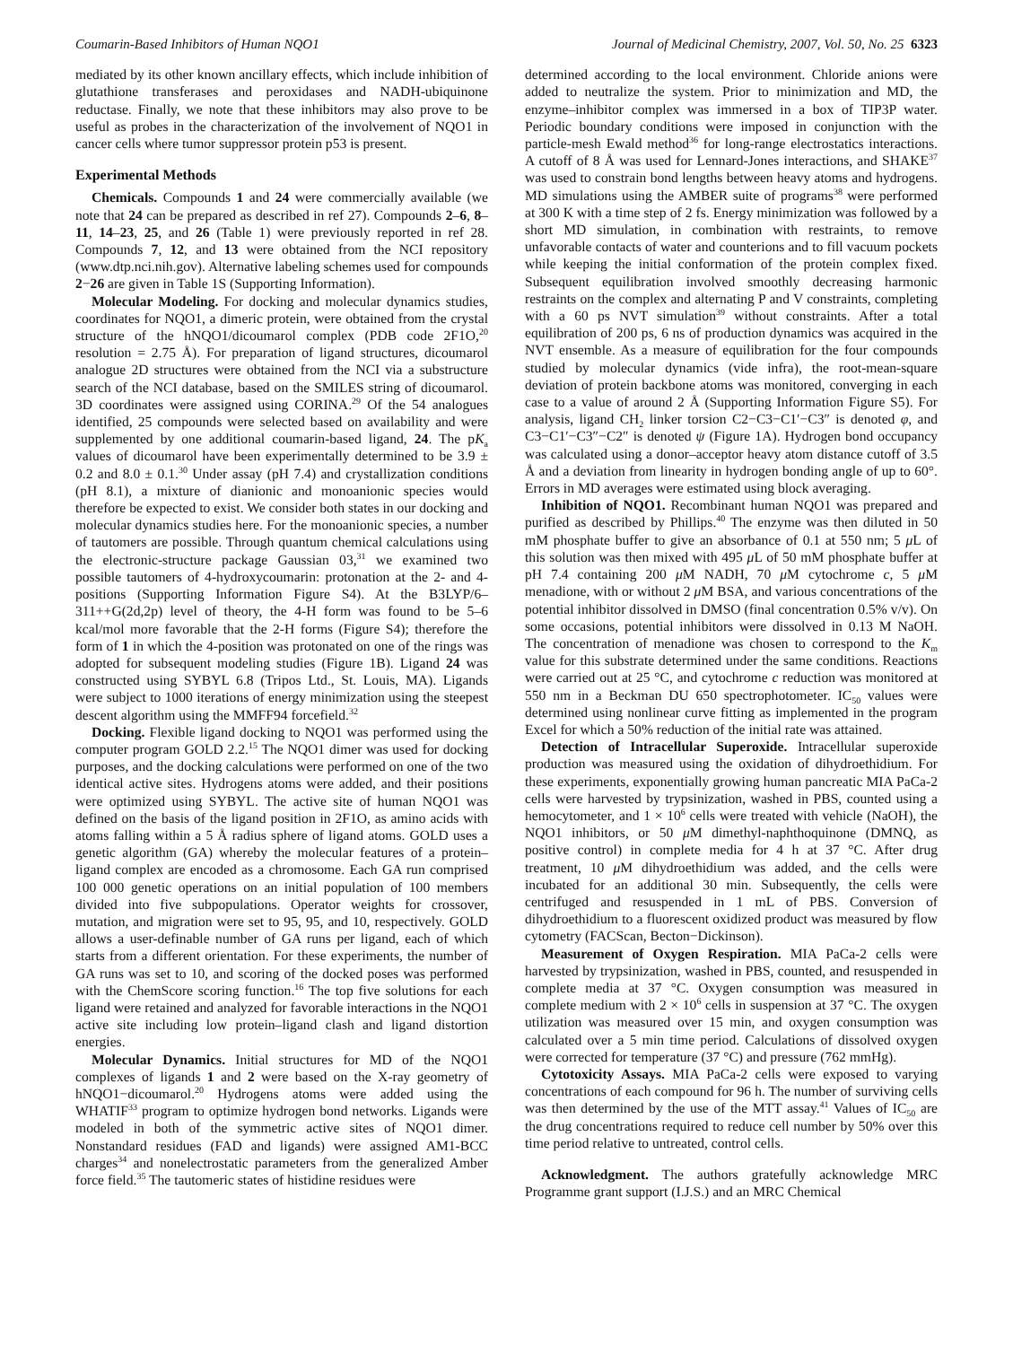Coumarin-Based Inhibitors of Human NQO1 Journal of Medicinal Chemistry, 2007, Vol. 50, No. 25 6323
mediated by its other known ancillary effects, which include inhibition of glutathione transferases and peroxidases and NADH-ubiquinone reductase. Finally, we note that these inhibitors may also prove to be useful as probes in the characterization of the involvement of NQO1 in cancer cells where tumor suppressor protein p53 is present.
Experimental Methods
Chemicals. Compounds 1 and 24 were commercially available (we note that 24 can be prepared as described in ref 27). Compounds 2–6, 8–11, 14–23, 25, and 26 (Table 1) were previously reported in ref 28. Compounds 7, 12, and 13 were obtained from the NCI repository (www.dtp.nci.nih.gov). Alternative labeling schemes used for compounds 2−26 are given in Table 1S (Supporting Information).
Molecular Modeling. For docking and molecular dynamics studies, coordinates for NQO1, a dimeric protein, were obtained from the crystal structure of the hNQO1/dicoumarol complex (PDB code 2F1O,<sup>20</sup> resolution = 2.75 Å). For preparation of ligand structures, dicoumarol analogue 2D structures were obtained from the NCI via a substructure search of the NCI database, based on the SMILES string of dicoumarol. 3D coordinates were assigned using CORINA.<sup>29</sup> Of the 54 analogues identified, 25 compounds were selected based on availability and were supplemented by one additional coumarin-based ligand, 24. The pK<sub>a</sub> values of dicoumarol have been experimentally determined to be 3.9 ± 0.2 and 8.0 ± 0.1.<sup>30</sup> Under assay (pH 7.4) and crystallization conditions (pH 8.1), a mixture of dianionic and monoanionic species would therefore be expected to exist. We consider both states in our docking and molecular dynamics studies here. For the monoanionic species, a number of tautomers are possible. Through quantum chemical calculations using the electronic-structure package Gaussian 03,<sup>31</sup> we examined two possible tautomers of 4-hydroxycoumarin: protonation at the 2- and 4-positions (Supporting Information Figure S4). At the B3LYP/6–311++G(2d,2p) level of theory, the 4-H form was found to be 5–6 kcal/mol more favorable that the 2-H forms (Figure S4); therefore the form of 1 in which the 4-position was protonated on one of the rings was adopted for subsequent modeling studies (Figure 1B). Ligand 24 was constructed using SYBYL 6.8 (Tripos Ltd., St. Louis, MA). Ligands were subject to 1000 iterations of energy minimization using the steepest descent algorithm using the MMFF94 forcefield.<sup>32</sup>
Docking. Flexible ligand docking to NQO1 was performed using the computer program GOLD 2.2.<sup>15</sup> The NQO1 dimer was used for docking purposes, and the docking calculations were performed on one of the two identical active sites. Hydrogens atoms were added, and their positions were optimized using SYBYL. The active site of human NQO1 was defined on the basis of the ligand position in 2F1O, as amino acids with atoms falling within a 5 Å radius sphere of ligand atoms. GOLD uses a genetic algorithm (GA) whereby the molecular features of a protein–ligand complex are encoded as a chromosome. Each GA run comprised 100 000 genetic operations on an initial population of 100 members divided into five subpopulations. Operator weights for crossover, mutation, and migration were set to 95, 95, and 10, respectively. GOLD allows a user-definable number of GA runs per ligand, each of which starts from a different orientation. For these experiments, the number of GA runs was set to 10, and scoring of the docked poses was performed with the ChemScore scoring function.<sup>16</sup> The top five solutions for each ligand were retained and analyzed for favorable interactions in the NQO1 active site including low protein–ligand clash and ligand distortion energies.
Molecular Dynamics. Initial structures for MD of the NQO1 complexes of ligands 1 and 2 were based on the X-ray geometry of hNQO1−dicoumarol.<sup>20</sup> Hydrogens atoms were added using the WHATIF<sup>33</sup> program to optimize hydrogen bond networks. Ligands were modeled in both of the symmetric active sites of NQO1 dimer. Nonstandard residues (FAD and ligands) were assigned AM1-BCC charges<sup>34</sup> and nonelectrostatic parameters from the generalized Amber force field.<sup>35</sup> The tautomeric states of histidine residues were
determined according to the local environment. Chloride anions were added to neutralize the system. Prior to minimization and MD, the enzyme–inhibitor complex was immersed in a box of TIP3P water. Periodic boundary conditions were imposed in conjunction with the particle-mesh Ewald method<sup>36</sup> for long-range electrostatics interactions. A cutoff of 8 Å was used for Lennard-Jones interactions, and SHAKE<sup>37</sup> was used to constrain bond lengths between heavy atoms and hydrogens. MD simulations using the AMBER suite of programs<sup>38</sup> were performed at 300 K with a time step of 2 fs. Energy minimization was followed by a short MD simulation, in combination with restraints, to remove unfavorable contacts of water and counterions and to fill vacuum pockets while keeping the initial conformation of the protein complex fixed. Subsequent equilibration involved smoothly decreasing harmonic restraints on the complex and alternating P and V constraints, completing with a 60 ps NVT simulation<sup>39</sup> without constraints. After a total equilibration of 200 ps, 6 ns of production dynamics was acquired in the NVT ensemble. As a measure of equilibration for the four compounds studied by molecular dynamics (vide infra), the root-mean-square deviation of protein backbone atoms was monitored, converging in each case to a value of around 2 Å (Supporting Information Figure S5). For analysis, ligand CH<sub>2</sub> linker torsion C2−C3−C1′−C3″ is denoted φ, and C3−C1′−C3″−C2″ is denoted ψ (Figure 1A). Hydrogen bond occupancy was calculated using a donor–acceptor heavy atom distance cutoff of 3.5 Å and a deviation from linearity in hydrogen bonding angle of up to 60°. Errors in MD averages were estimated using block averaging.
Inhibition of NQO1. Recombinant human NQO1 was prepared and purified as described by Phillips.<sup>40</sup> The enzyme was then diluted in 50 mM phosphate buffer to give an absorbance of 0.1 at 550 nm; 5 μ L of this solution was then mixed with 495 μ L of 50 mM phosphate buffer at pH 7.4 containing 200 μ M NADH, 70 μ M cytochrome c, 5 μ M menadione, with or without 2 μ M BSA, and various concentrations of the potential inhibitor dissolved in DMSO (final concentration 0.5% v/v). On some occasions, potential inhibitors were dissolved in 0.13 M NaOH. The concentration of menadione was chosen to correspond to the K<sub>m</sub> value for this substrate determined under the same conditions. Reactions were carried out at 25 °C, and cytochrome c reduction was monitored at 550 nm in a Beckman DU 650 spectrophotometer. IC<sub>50</sub> values were determined using nonlinear curve fitting as implemented in the program Excel for which a 50% reduction of the initial rate was attained.
Detection of Intracellular Superoxide. Intracellular superoxide production was measured using the oxidation of dihydroethidium. For these experiments, exponentially growing human pancreatic MIA PaCa-2 cells were harvested by trypsinization, washed in PBS, counted using a hemocytometer, and 1 × 10<sup>6</sup> cells were treated with vehicle (NaOH), the NQO1 inhibitors, or 50 μ M dimethyl-naphthoquinone (DMNQ, as positive control) in complete media for 4 h at 37 °C. After drug treatment, 10 μ M dihydroethidium was added, and the cells were incubated for an additional 30 min. Subsequently, the cells were centrifuged and resuspended in 1 mL of PBS. Conversion of dihydroethidium to a fluorescent oxidized product was measured by flow cytometry (FACScan, Becton−Dickinson).
Measurement of Oxygen Respiration. MIA PaCa-2 cells were harvested by trypsinization, washed in PBS, counted, and resuspended in complete media at 37 °C. Oxygen consumption was measured in complete medium with 2 × 10<sup>6</sup> cells in suspension at 37 °C. The oxygen utilization was measured over 15 min, and oxygen consumption was calculated over a 5 min time period. Calculations of dissolved oxygen were corrected for temperature (37 °C) and pressure (762 mmHg).
Cytotoxicity Assays. MIA PaCa-2 cells were exposed to varying concentrations of each compound for 96 h. The number of surviving cells was then determined by the use of the MTT assay.<sup>41</sup> Values of IC<sub>50</sub> are the drug concentrations required to reduce cell number by 50% over this time period relative to untreated, control cells.
Acknowledgment. The authors gratefully acknowledge MRC Programme grant support (I.J.S.) and an MRC Chemical